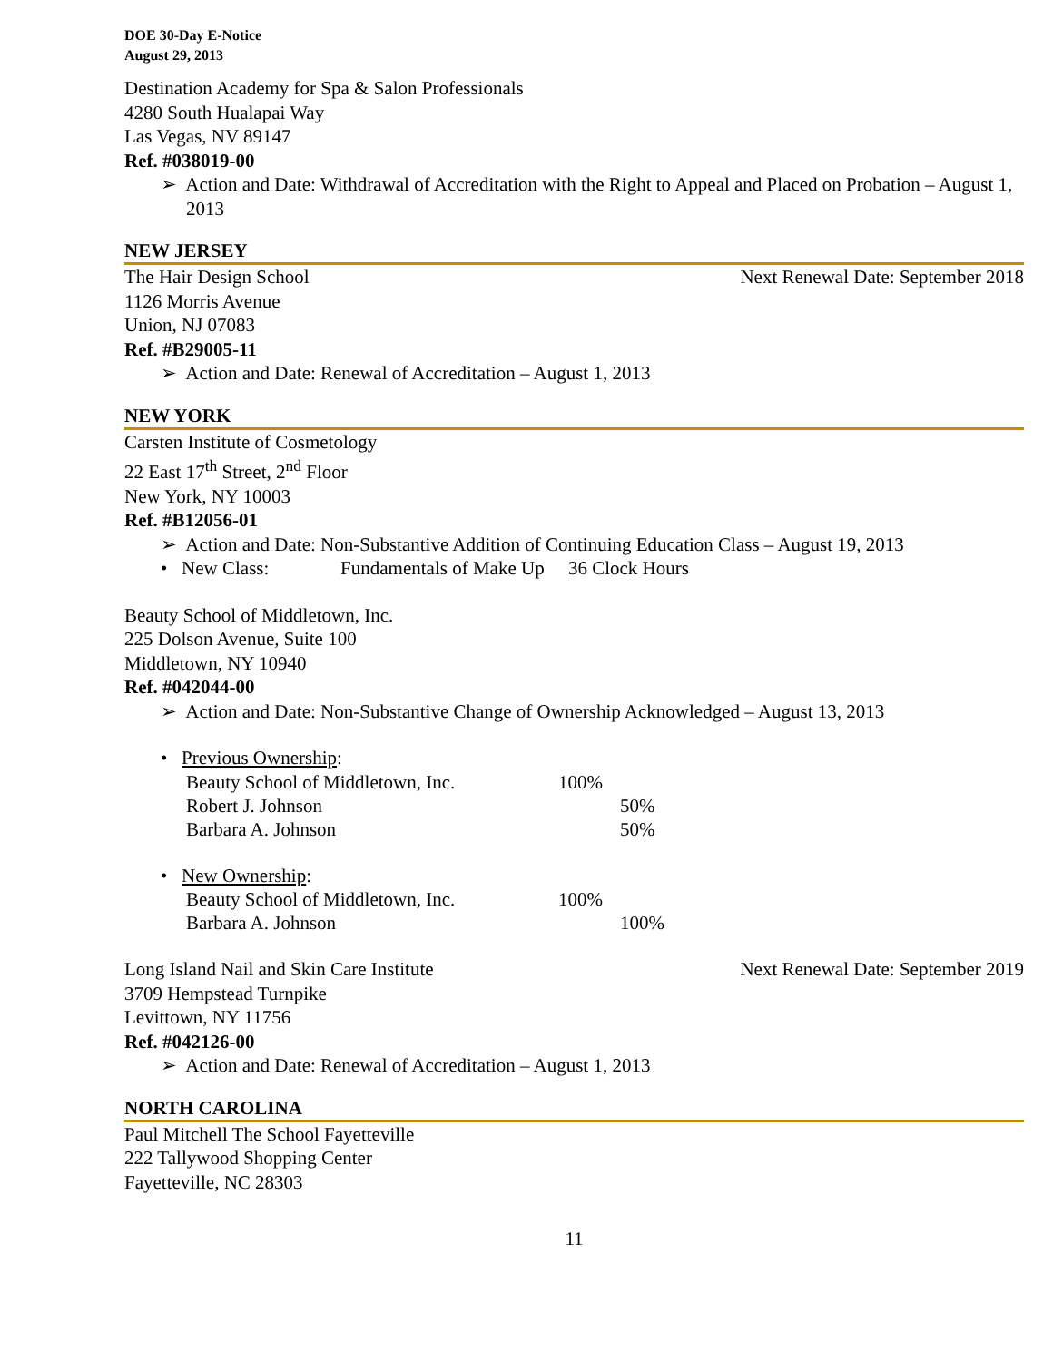DOE 30-Day E-Notice
August 29, 2013
Destination Academy for Spa & Salon Professionals
4280 South Hualapai Way
Las Vegas, NV 89147
Ref. #038019-00
➢ Action and Date: Withdrawal of Accreditation with the Right to Appeal and Placed on Probation – August 1, 2013
NEW JERSEY
The Hair Design School Next Renewal Date: September 2018
1126 Morris Avenue
Union, NJ 07083
Ref. #B29005-11
➢ Action and Date: Renewal of Accreditation – August 1, 2013
NEW YORK
Carsten Institute of Cosmetology
22 East 17<sup>th</sup> Street, 2<sup>nd</sup> Floor
New York, NY 10003
Ref. #B12056-01
➢ Action and Date: Non-Substantive Addition of Continuing Education Class – August 19, 2013
• New Class: Fundamentals of Make Up 36 Clock Hours
Beauty School of Middletown, Inc.
225 Dolson Avenue, Suite 100
Middletown, NY 10940
Ref. #042044-00
➢ Action and Date: Non-Substantive Change of Ownership Acknowledged – August 13, 2013
• Previous Ownership:
Beauty School of Middletown, Inc. 100%
Robert J. Johnson 50%
Barbara A. Johnson 50%
• New Ownership:
Beauty School of Middletown, Inc. 100%
Barbara A. Johnson 100%
Long Island Nail and Skin Care Institute Next Renewal Date: September 2019
3709 Hempstead Turnpike
Levittown, NY 11756
Ref. #042126-00
➢ Action and Date: Renewal of Accreditation – August 1, 2013
NORTH CAROLINA
Paul Mitchell The School Fayetteville
222 Tallywood Shopping Center
Fayetteville, NC 28303
11